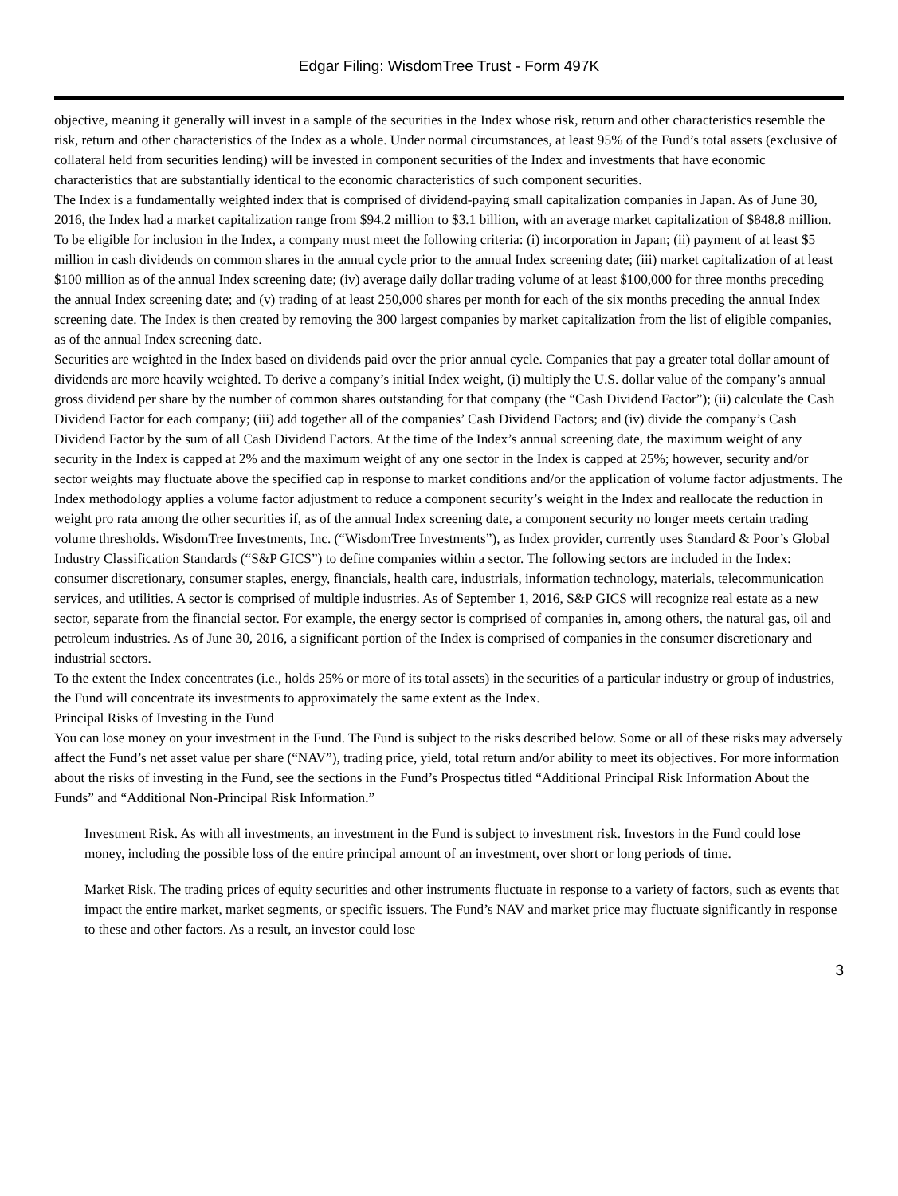Edgar Filing: WisdomTree Trust - Form 497K
objective, meaning it generally will invest in a sample of the securities in the Index whose risk, return and other characteristics resemble the risk, return and other characteristics of the Index as a whole. Under normal circumstances, at least 95% of the Fund’s total assets (exclusive of collateral held from securities lending) will be invested in component securities of the Index and investments that have economic characteristics that are substantially identical to the economic characteristics of such component securities.
The Index is a fundamentally weighted index that is comprised of dividend-paying small capitalization companies in Japan. As of June 30, 2016, the Index had a market capitalization range from $94.2 million to $3.1 billion, with an average market capitalization of $848.8 million. To be eligible for inclusion in the Index, a company must meet the following criteria: (i) incorporation in Japan; (ii) payment of at least $5 million in cash dividends on common shares in the annual cycle prior to the annual Index screening date; (iii) market capitalization of at least $100 million as of the annual Index screening date; (iv) average daily dollar trading volume of at least $100,000 for three months preceding the annual Index screening date; and (v) trading of at least 250,000 shares per month for each of the six months preceding the annual Index screening date. The Index is then created by removing the 300 largest companies by market capitalization from the list of eligible companies, as of the annual Index screening date.
Securities are weighted in the Index based on dividends paid over the prior annual cycle. Companies that pay a greater total dollar amount of dividends are more heavily weighted. To derive a company’s initial Index weight, (i) multiply the U.S. dollar value of the company’s annual gross dividend per share by the number of common shares outstanding for that company (the “Cash Dividend Factor”); (ii) calculate the Cash Dividend Factor for each company; (iii) add together all of the companies’ Cash Dividend Factors; and (iv) divide the company’s Cash Dividend Factor by the sum of all Cash Dividend Factors. At the time of the Index’s annual screening date, the maximum weight of any security in the Index is capped at 2% and the maximum weight of any one sector in the Index is capped at 25%; however, security and/or sector weights may fluctuate above the specified cap in response to market conditions and/or the application of volume factor adjustments. The Index methodology applies a volume factor adjustment to reduce a component security’s weight in the Index and reallocate the reduction in weight pro rata among the other securities if, as of the annual Index screening date, a component security no longer meets certain trading volume thresholds. WisdomTree Investments, Inc. (“WisdomTree Investments”), as Index provider, currently uses Standard & Poor’s Global Industry Classification Standards (“S&P GICS”) to define companies within a sector. The following sectors are included in the Index: consumer discretionary, consumer staples, energy, financials, health care, industrials, information technology, materials, telecommunication services, and utilities. A sector is comprised of multiple industries. As of September 1, 2016, S&P GICS will recognize real estate as a new sector, separate from the financial sector. For example, the energy sector is comprised of companies in, among others, the natural gas, oil and petroleum industries. As of June 30, 2016, a significant portion of the Index is comprised of companies in the consumer discretionary and industrial sectors.
To the extent the Index concentrates (i.e., holds 25% or more of its total assets) in the securities of a particular industry or group of industries, the Fund will concentrate its investments to approximately the same extent as the Index.
Principal Risks of Investing in the Fund
You can lose money on your investment in the Fund. The Fund is subject to the risks described below. Some or all of these risks may adversely affect the Fund’s net asset value per share (“NAV”), trading price, yield, total return and/or ability to meet its objectives. For more information about the risks of investing in the Fund, see the sections in the Fund’s Prospectus titled “Additional Principal Risk Information About the Funds” and “Additional Non-Principal Risk Information.”
Investment Risk. As with all investments, an investment in the Fund is subject to investment risk. Investors in the Fund could lose money, including the possible loss of the entire principal amount of an investment, over short or long periods of time.
Market Risk. The trading prices of equity securities and other instruments fluctuate in response to a variety of factors, such as events that impact the entire market, market segments, or specific issuers. The Fund’s NAV and market price may fluctuate significantly in response to these and other factors. As a result, an investor could lose
3